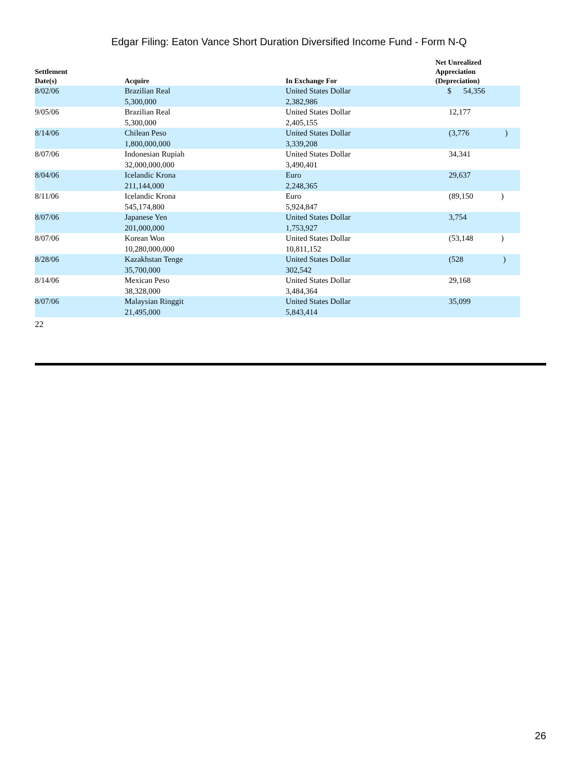Edgar Filing: Eaton Vance Short Duration Diversified Income Fund - Form N-Q
| Settlement Date(s) | Acquire | In Exchange For | Net Unrealized Appreciation (Depreciation) |
| --- | --- | --- | --- |
| 8/02/06 | Brazilian Real 5,300,000 | United States Dollar 2,382,986 | $ 54,356 |
| 9/05/06 | Brazilian Real 5,300,000 | United States Dollar 2,405,155 | 12,177 |
| 8/14/06 | Chilean Peso 1,800,000,000 | United States Dollar 3,339,208 | (3,776 ) |
| 8/07/06 | Indonesian Rupiah 32,000,000,000 | United States Dollar 3,490,401 | 34,341 |
| 8/04/06 | Icelandic Krona 211,144,000 | Euro 2,248,365 | 29,637 |
| 8/11/06 | Icelandic Krona 545,174,800 | Euro 5,924,847 | (89,150 ) |
| 8/07/06 | Japanese Yen 201,000,000 | United States Dollar 1,753,927 | 3,754 |
| 8/07/06 | Korean Won 10,280,000,000 | United States Dollar 10,811,152 | (53,148 ) |
| 8/28/06 | Kazakhstan Tenge 35,700,000 | United States Dollar 302,542 | (528 ) |
| 8/14/06 | Mexican Peso 38,328,000 | United States Dollar 3,484,364 | 29,168 |
| 8/07/06 | Malaysian Ringgit 21,495,000 | United States Dollar 5,843,414 | 35,099 |
22
26